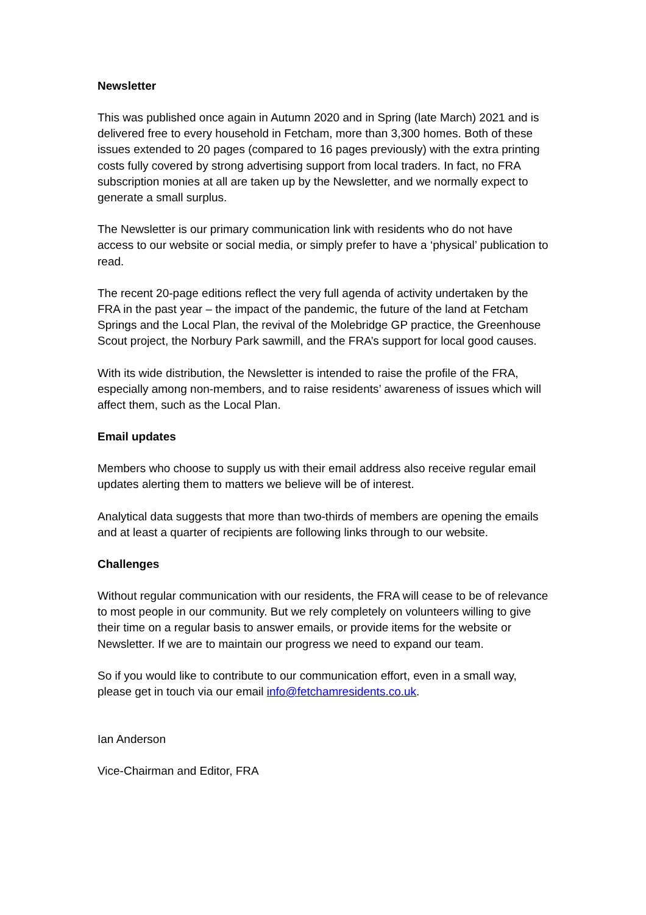Newsletter
This was published once again in Autumn 2020 and in Spring (late March) 2021 and is delivered free to every household in Fetcham, more than 3,300 homes. Both of these issues extended to 20 pages (compared to 16 pages previously) with the extra printing costs fully covered by strong advertising support from local traders. In fact, no FRA subscription monies at all are taken up by the Newsletter, and we normally expect to generate a small surplus.
The Newsletter is our primary communication link with residents who do not have access to our website or social media, or simply prefer to have a ‘physical’ publication to read.
The recent 20-page editions reflect the very full agenda of activity undertaken by the FRA in the past year – the impact of the pandemic, the future of the land at Fetcham Springs and the Local Plan, the revival of the Molebridge GP practice, the Greenhouse Scout project, the Norbury Park sawmill, and the FRA’s support for local good causes.
With its wide distribution, the Newsletter is intended to raise the profile of the FRA, especially among non-members, and to raise residents’ awareness of issues which will affect them, such as the Local Plan.
Email updates
Members who choose to supply us with their email address also receive regular email updates alerting them to matters we believe will be of interest.
Analytical data suggests that more than two-thirds of members are opening the emails and at least a quarter of recipients are following links through to our website.
Challenges
Without regular communication with our residents, the FRA will cease to be of relevance to most people in our community. But we rely completely on volunteers willing to give their time on a regular basis to answer emails, or provide items for the website or Newsletter. If we are to maintain our progress we need to expand our team.
So if you would like to contribute to our communication effort, even in a small way, please get in touch via our email info@fetchamresidents.co.uk.
Ian Anderson
Vice-Chairman and Editor, FRA